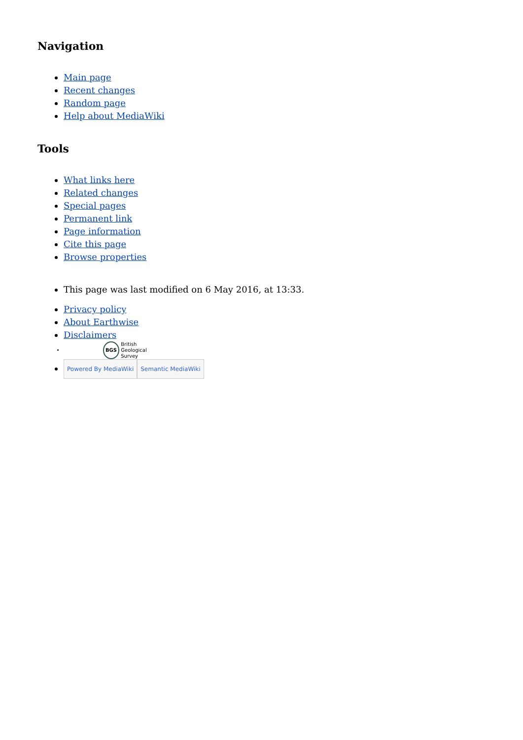Navigation
Main page
Recent changes
Random page
Help about MediaWiki
Tools
What links here
Related changes
Special pages
Permanent link
Page information
Cite this page
Browse properties
This page was last modified on 6 May 2016, at 13:33.
Privacy policy
About Earthwise
Disclaimers
BGS British
Geological
Survey
Powered By MediaWiki Semantic MediaWiki